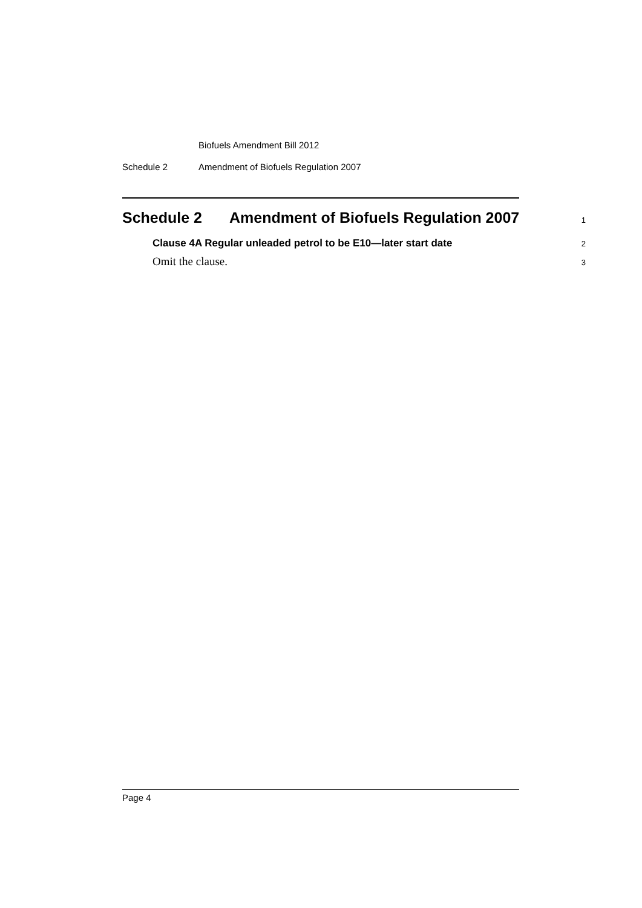Biofuels Amendment Bill 2012
Schedule 2 Amendment of Biofuels Regulation 2007
Schedule 2 Amendment of Biofuels Regulation 2007
1
Clause 4A Regular unleaded petrol to be E10—later start date 2
Omit the clause. 3
Page 4